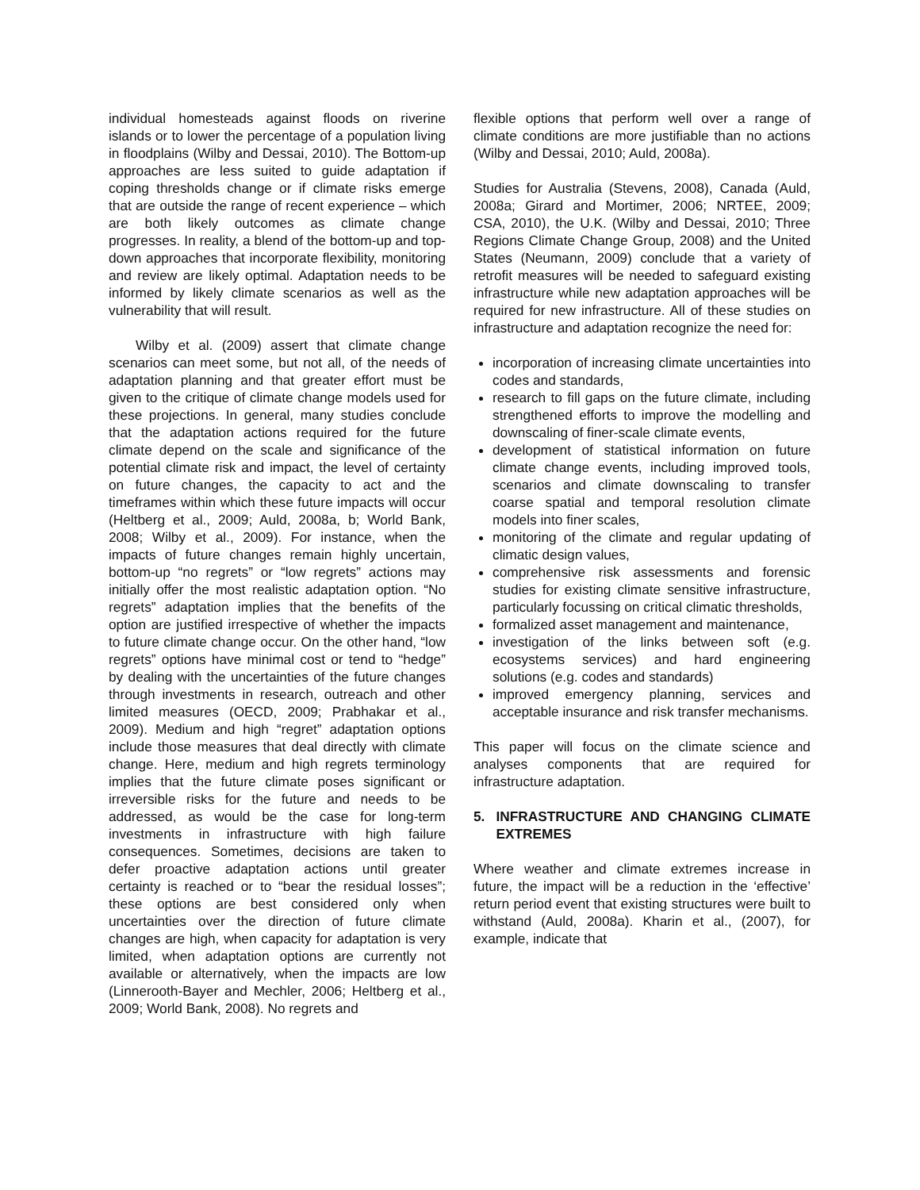individual homesteads against floods on riverine islands or to lower the percentage of a population living in floodplains (Wilby and Dessai, 2010). The Bottom-up approaches are less suited to guide adaptation if coping thresholds change or if climate risks emerge that are outside the range of recent experience – which are both likely outcomes as climate change progresses. In reality, a blend of the bottom-up and top-down approaches that incorporate flexibility, monitoring and review are likely optimal. Adaptation needs to be informed by likely climate scenarios as well as the vulnerability that will result.
Wilby et al. (2009) assert that climate change scenarios can meet some, but not all, of the needs of adaptation planning and that greater effort must be given to the critique of climate change models used for these projections. In general, many studies conclude that the adaptation actions required for the future climate depend on the scale and significance of the potential climate risk and impact, the level of certainty on future changes, the capacity to act and the timeframes within which these future impacts will occur (Heltberg et al., 2009; Auld, 2008a, b; World Bank, 2008; Wilby et al., 2009). For instance, when the impacts of future changes remain highly uncertain, bottom-up “no regrets” or “low regrets” actions may initially offer the most realistic adaptation option. “No regrets” adaptation implies that the benefits of the option are justified irrespective of whether the impacts to future climate change occur. On the other hand, “low regrets” options have minimal cost or tend to “hedge” by dealing with the uncertainties of the future changes through investments in research, outreach and other limited measures (OECD, 2009; Prabhakar et al., 2009). Medium and high “regret” adaptation options include those measures that deal directly with climate change. Here, medium and high regrets terminology implies that the future climate poses significant or irreversible risks for the future and needs to be addressed, as would be the case for long-term investments in infrastructure with high failure consequences. Sometimes, decisions are taken to defer proactive adaptation actions until greater certainty is reached or to “bear the residual losses”; these options are best considered only when uncertainties over the direction of future climate changes are high, when capacity for adaptation is very limited, when adaptation options are currently not available or alternatively, when the impacts are low (Linnerooth-Bayer and Mechler, 2006; Heltberg et al., 2009; World Bank, 2008). No regrets and
flexible options that perform well over a range of climate conditions are more justifiable than no actions (Wilby and Dessai, 2010; Auld, 2008a).
Studies for Australia (Stevens, 2008), Canada (Auld, 2008a; Girard and Mortimer, 2006; NRTEE, 2009; CSA, 2010), the U.K. (Wilby and Dessai, 2010; Three Regions Climate Change Group, 2008) and the United States (Neumann, 2009) conclude that a variety of retrofit measures will be needed to safeguard existing infrastructure while new adaptation approaches will be required for new infrastructure. All of these studies on infrastructure and adaptation recognize the need for:
incorporation of increasing climate uncertainties into codes and standards,
research to fill gaps on the future climate, including strengthened efforts to improve the modelling and downscaling of finer-scale climate events,
development of statistical information on future climate change events, including improved tools, scenarios and climate downscaling to transfer coarse spatial and temporal resolution climate models into finer scales,
monitoring of the climate and regular updating of climatic design values,
comprehensive risk assessments and forensic studies for existing climate sensitive infrastructure, particularly focussing on critical climatic thresholds,
formalized asset management and maintenance,
investigation of the links between soft (e.g. ecosystems services) and hard engineering solutions (e.g. codes and standards)
improved emergency planning, services and acceptable insurance and risk transfer mechanisms.
This paper will focus on the climate science and analyses components that are required for infrastructure adaptation.
5. INFRASTRUCTURE AND CHANGING CLIMATE EXTREMES
Where weather and climate extremes increase in future, the impact will be a reduction in the ‘effective’ return period event that existing structures were built to withstand (Auld, 2008a). Kharin et al., (2007), for example, indicate that